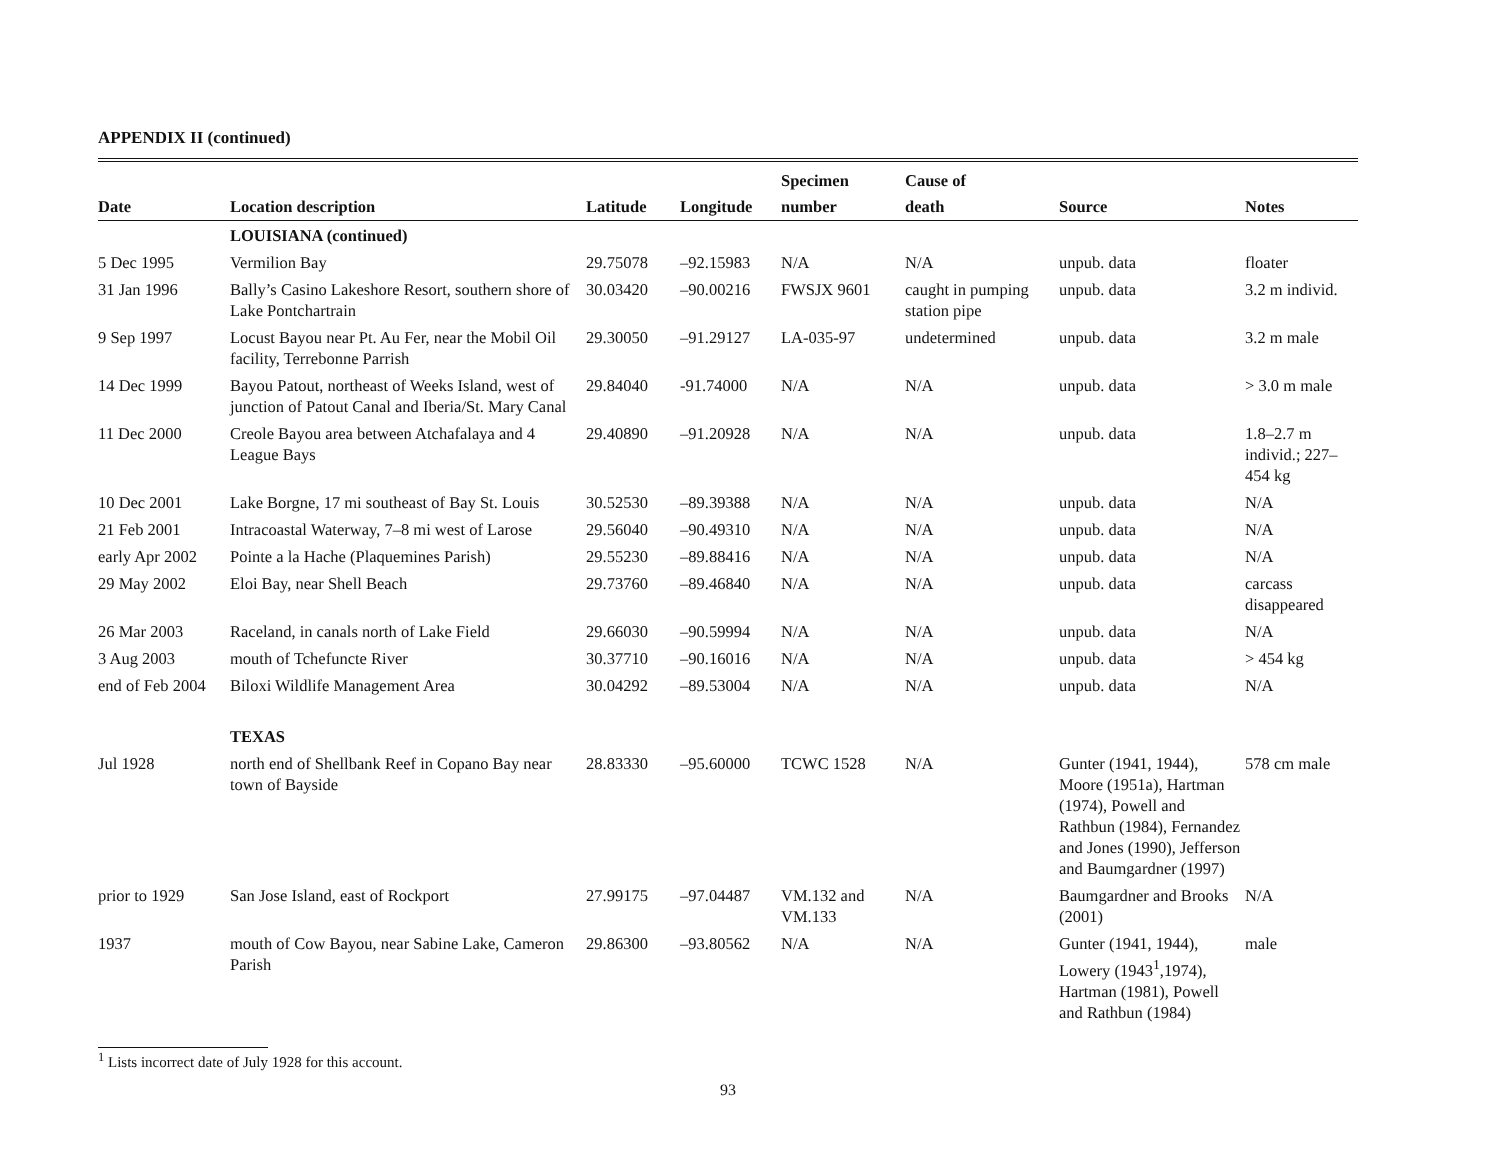APPENDIX II (continued)
| Date | Location description | Latitude | Longitude | Specimen number | Cause of death | Source | Notes |
| --- | --- | --- | --- | --- | --- | --- | --- |
| | LOUISIANA (continued) | | | | | | |
| 5 Dec 1995 | Vermilion Bay | 29.75078 | –92.15983 | N/A | N/A | unpub. data | floater |
| 31 Jan 1996 | Bally’s Casino Lakeshore Resort, southern shore of Lake Pontchartrain | 30.03420 | –90.00216 | FWSJX 9601 | caught in pumping station pipe | unpub. data | 3.2 m individ. |
| 9 Sep 1997 | Locust Bayou near Pt. Au Fer, near the Mobil Oil facility, Terrebonne Parrish | 29.30050 | –91.29127 | LA-035-97 | undetermined | unpub. data | 3.2 m male |
| 14 Dec 1999 | Bayou Patout, northeast of Weeks Island, west of junction of Patout Canal and Iberia/St. Mary Canal | 29.84040 | -91.74000 | N/A | N/A | unpub. data | > 3.0 m male |
| 11 Dec 2000 | Creole Bayou area between Atchafalaya and 4 League Bays | 29.40890 | –91.20928 | N/A | N/A | unpub. data | 1.8–2.7 m individ.; 227–454 kg |
| 10 Dec 2001 | Lake Borgne, 17 mi southeast of Bay St. Louis | 30.52530 | –89.39388 | N/A | N/A | unpub. data | N/A |
| 21 Feb 2001 | Intracoastal Waterway, 7–8 mi west of Larose | 29.56040 | –90.49310 | N/A | N/A | unpub. data | N/A |
| early Apr 2002 | Pointe a la Hache (Plaquemines Parish) | 29.55230 | –89.88416 | N/A | N/A | unpub. data | N/A |
| 29 May 2002 | Eloi Bay, near Shell Beach | 29.73760 | –89.46840 | N/A | N/A | unpub. data | carcass disappeared |
| 26 Mar 2003 | Raceland, in canals north of Lake Field | 29.66030 | –90.59994 | N/A | N/A | unpub. data | N/A |
| 3 Aug 2003 | mouth of Tchefuncte River | 30.37710 | –90.16016 | N/A | N/A | unpub. data | > 454 kg |
| end of Feb 2004 | Biloxi Wildlife Management Area | 30.04292 | –89.53004 | N/A | N/A | unpub. data | N/A |
| | TEXAS | | | | | | |
| Jul 1928 | north end of Shellbank Reef in Copano Bay near town of Bayside | 28.83330 | –95.60000 | TCWC 1528 | N/A | Gunter (1941, 1944), Moore (1951a), Hartman (1974), Powell and Rathbun (1984), Fernandez and Jones (1990), Jefferson and Baumgardner (1997) | 578 cm male |
| prior to 1929 | San Jose Island, east of Rockport | 27.99175 | –97.04487 | VM.132 and VM.133 | N/A | Baumgardner and Brooks (2001) | N/A |
| 1937 | mouth of Cow Bayou, near Sabine Lake, Cameron Parish | 29.86300 | –93.80562 | N/A | N/A | Gunter (1941, 1944), Lowery (1943<sup>1</sup>,1974), Hartman (1981), Powell and Rathbun (1984) | male |
<sup>1</sup> Lists incorrect date of July 1928 for this account.
93